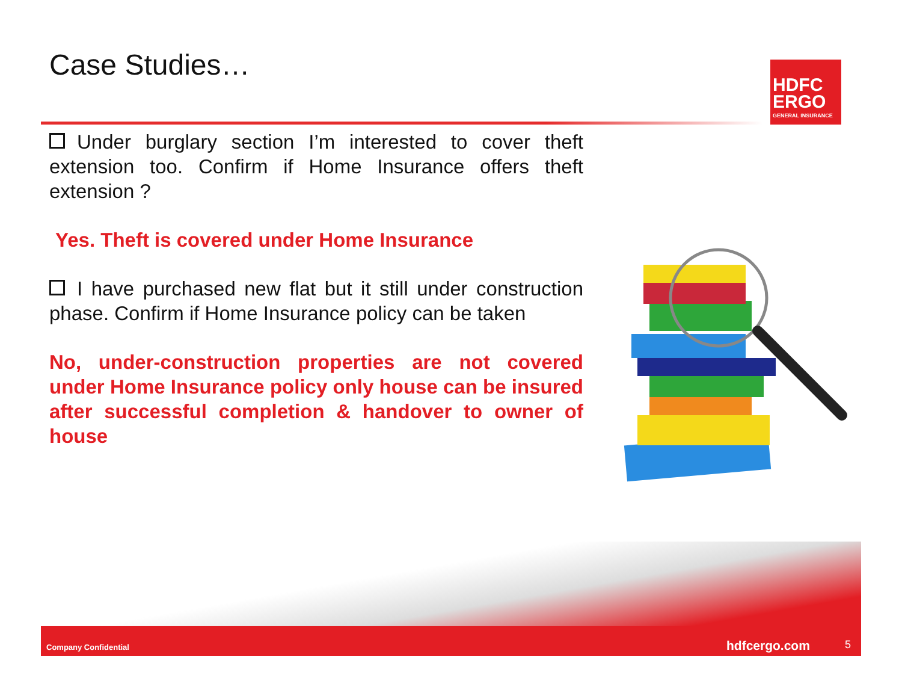Case Studies…
HDFC
ERGO
GENERAL INSURANCE
Under burglary section I’m interested to cover theft extension too. Confirm if Home Insurance offers theft extension ?
Yes. Theft is covered under Home Insurance
I have purchased new flat but it still under construction phase. Confirm if Home Insurance policy can be taken
No, under-construction properties are not covered under Home Insurance policy only house can be insured after successful completion & handover to owner of house
Company Confidential hdfcergo.com 5